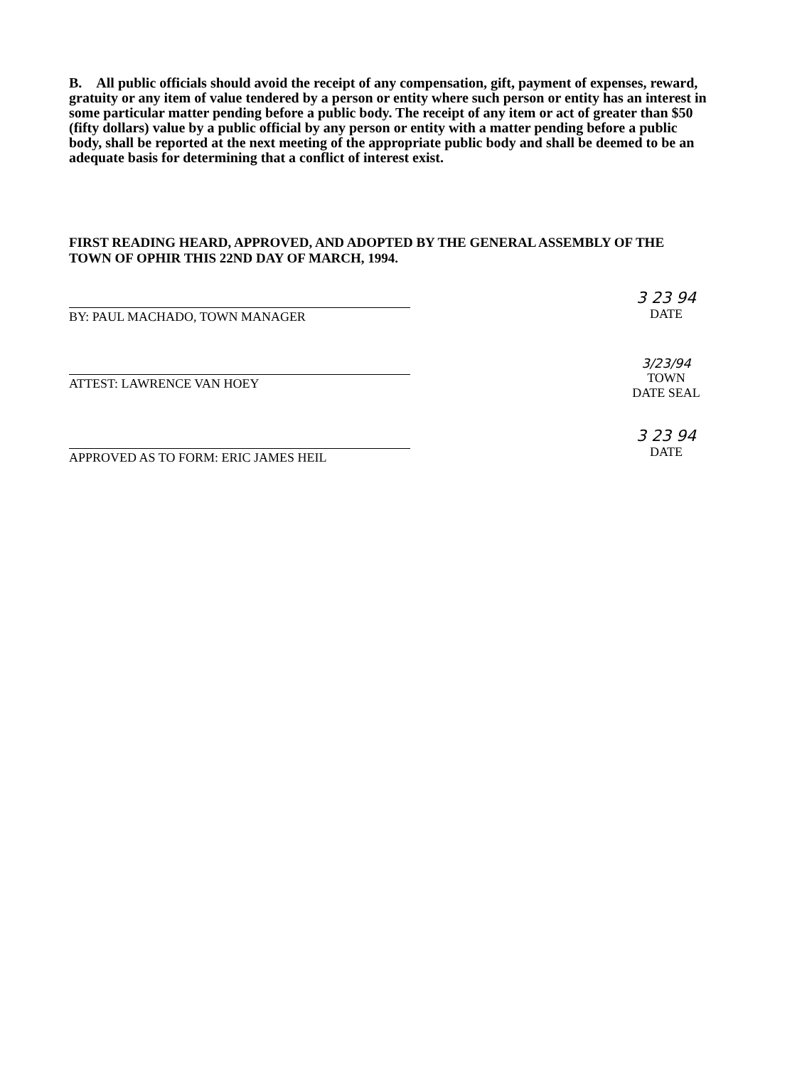B. All public officials should avoid the receipt of any compensation, gift, payment of expenses, reward, gratuity or any item of value tendered by a person or entity where such person or entity has an interest in some particular matter pending before a public body. The receipt of any item or act of greater than $50 (fifty dollars) value by a public official by any person or entity with a matter pending before a public body, shall be reported at the next meeting of the appropriate public body and shall be deemed to be an adequate basis for determining that a conflict of interest exist.
FIRST READING HEARD, APPROVED, AND ADOPTED BY THE GENERAL ASSEMBLY OF THE TOWN OF OPHIR THIS 22ND DAY OF MARCH, 1994.
BY: PAUL MACHADO, TOWN MANAGER
3 23 94
DATE
ATTEST: LAWRENCE VAN HOEY
3/23/94
TOWN
DATE SEAL
APPROVED AS TO FORM: ERIC JAMES HEIL
3 23 94
DATE